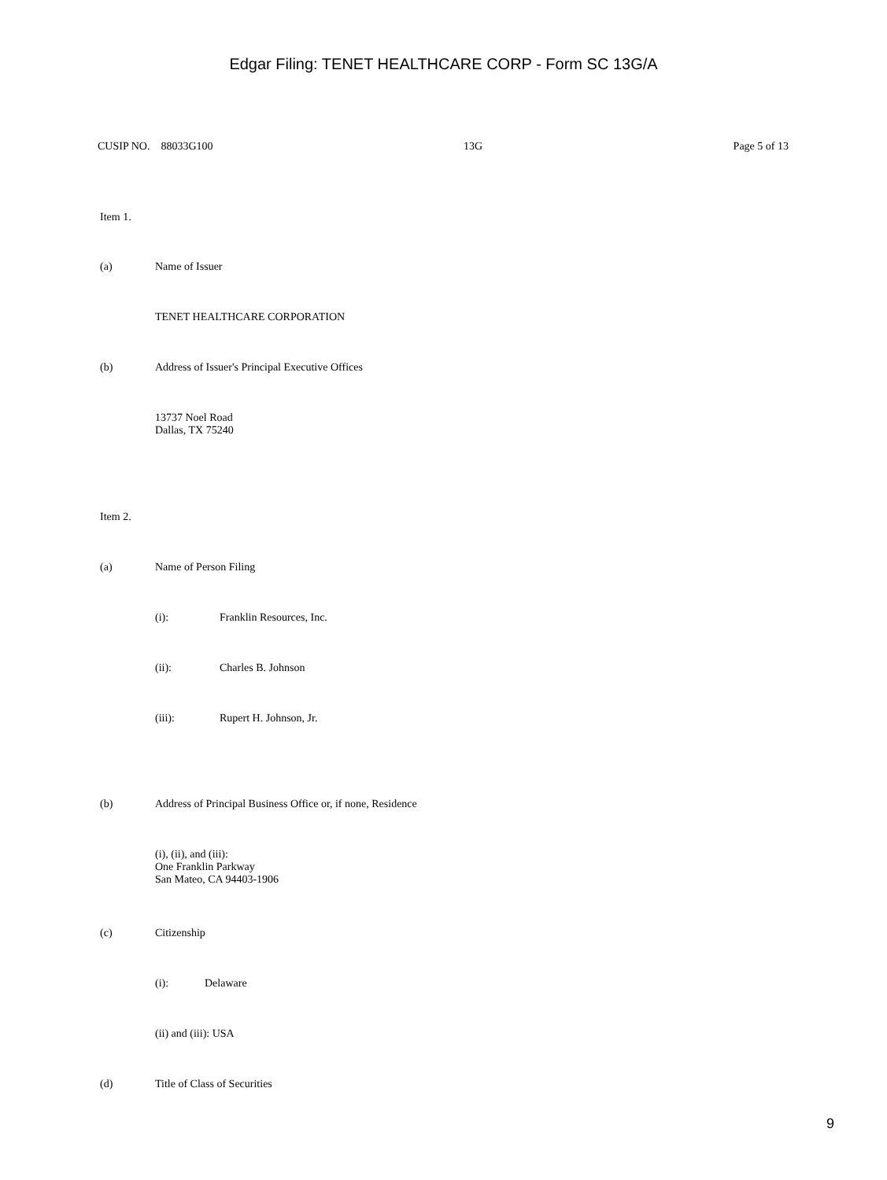Edgar Filing: TENET HEALTHCARE CORP - Form SC 13G/A
CUSIP NO. 88033G100 13G Page 5 of 13
Item 1.
(a) Name of Issuer
TENET HEALTHCARE CORPORATION
(b) Address of Issuer's Principal Executive Offices
13737 Noel Road
Dallas, TX 75240
Item 2.
(a) Name of Person Filing
(i): Franklin Resources, Inc.
(ii): Charles B. Johnson
(iii): Rupert H. Johnson, Jr.
(b) Address of Principal Business Office or, if none, Residence
(i), (ii), and (iii):
One Franklin Parkway
San Mateo, CA 94403-1906
(c) Citizenship
(i): Delaware
(ii) and (iii): USA
(d) Title of Class of Securities
9